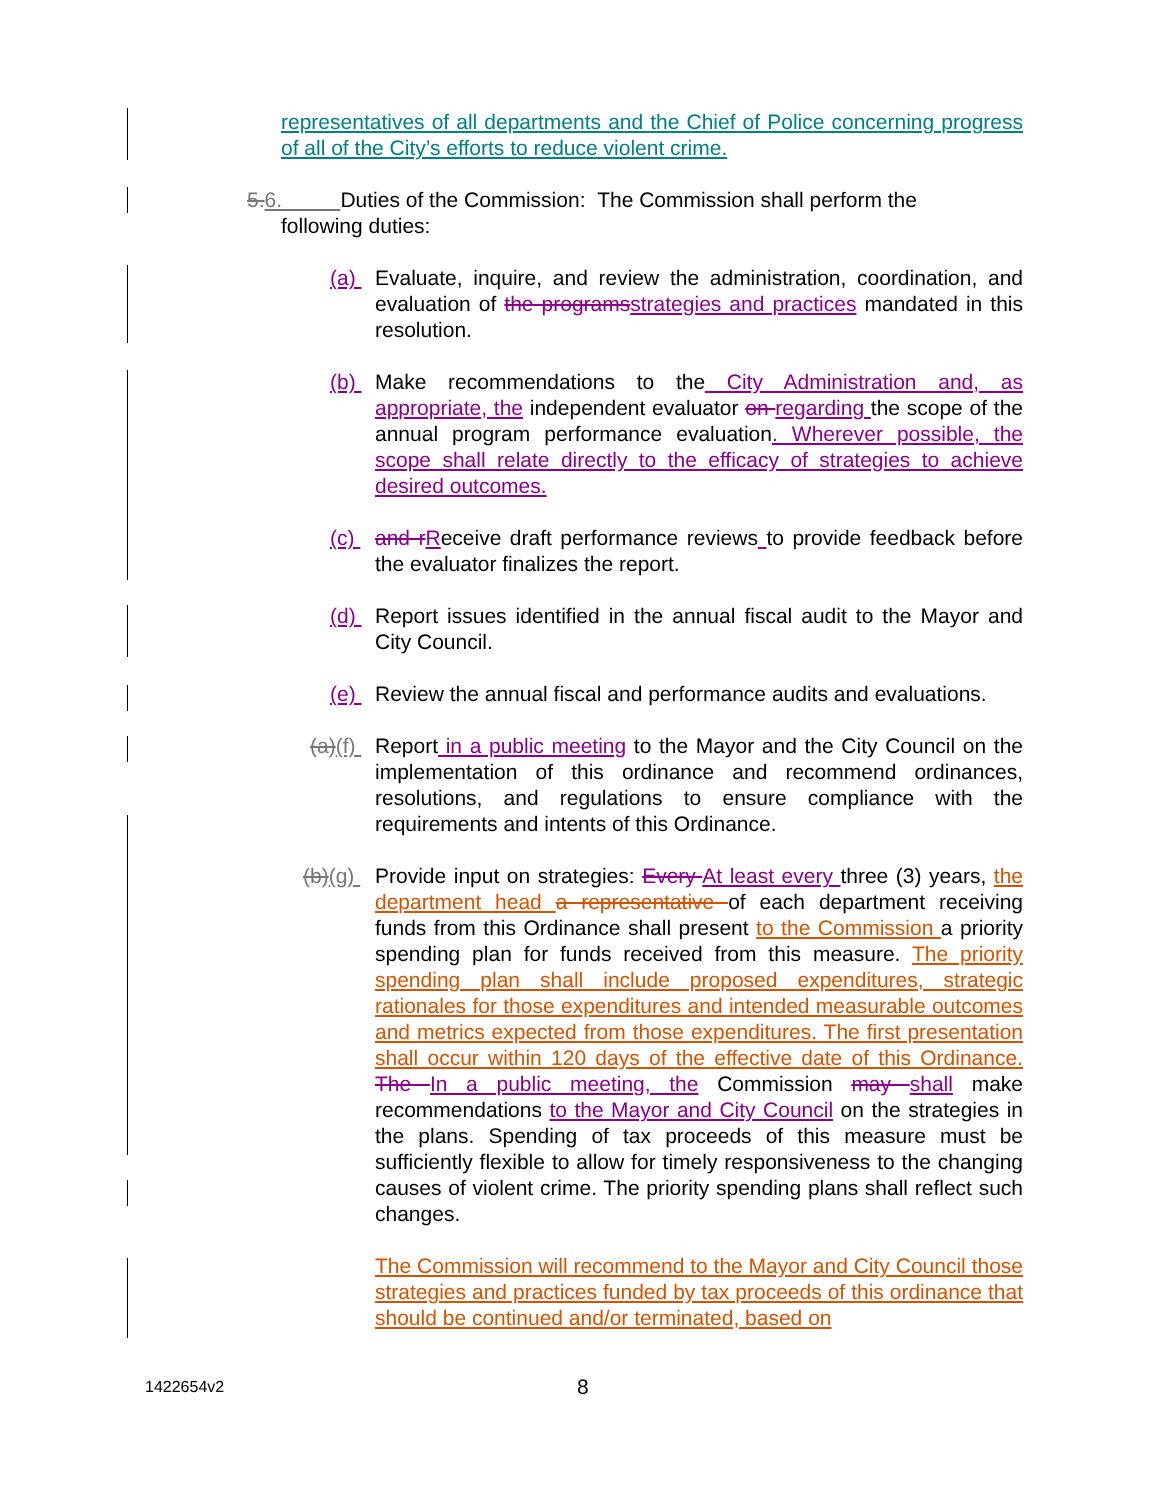representatives of all departments and the Chief of Police concerning progress of all of the City’s efforts to reduce violent crime.
5. 6. Duties of the Commission: The Commission shall perform the
following duties:
(a) Evaluate, inquire, and review the administration, coordination, and evaluation of the programs strategies and practices mandated in this resolution.
(b) Make recommendations to the City Administration and, as appropriate, the independent evaluator on regarding the scope of the annual program performance evaluation. Wherever possible, the scope shall relate directly to the efficacy of strategies to achieve desired outcomes.
(c) and r Receive draft performance reviews to provide feedback before the evaluator finalizes the report.
(d) Report issues identified in the annual fiscal audit to the Mayor and City Council.
(e) Review the annual fiscal and performance audits and evaluations.
(a)(f)
Report in a public meeting to the Mayor and the City Council on the implementation of this ordinance and recommend ordinances, resolutions, and regulations to ensure compliance with the requirements and intents of this Ordinance.
(b)(g)
Provide input on strategies: Every At least every three (3) years, the department head a representative of each department receiving funds from this Ordinance shall present to the Commission a priority spending plan for funds received from this measure. The priority spending plan shall include proposed expenditures, strategic rationales for those expenditures and intended measurable outcomes and metrics expected from those expenditures. The first presentation shall occur within 120 days of the effective date of this Ordinance. The In a public meeting, the Commission may shall make recommendations to the Mayor and City Council on the strategies in the plans. Spending of tax proceeds of this measure must be sufficiently flexible to allow for timely responsiveness to the changing causes of violent crime. The priority spending plans shall reflect such changes.
The Commission will recommend to the Mayor and City Council those strategies and practices funded by tax proceeds of this ordinance that should be continued and/or terminated, based on
1422654v2 8